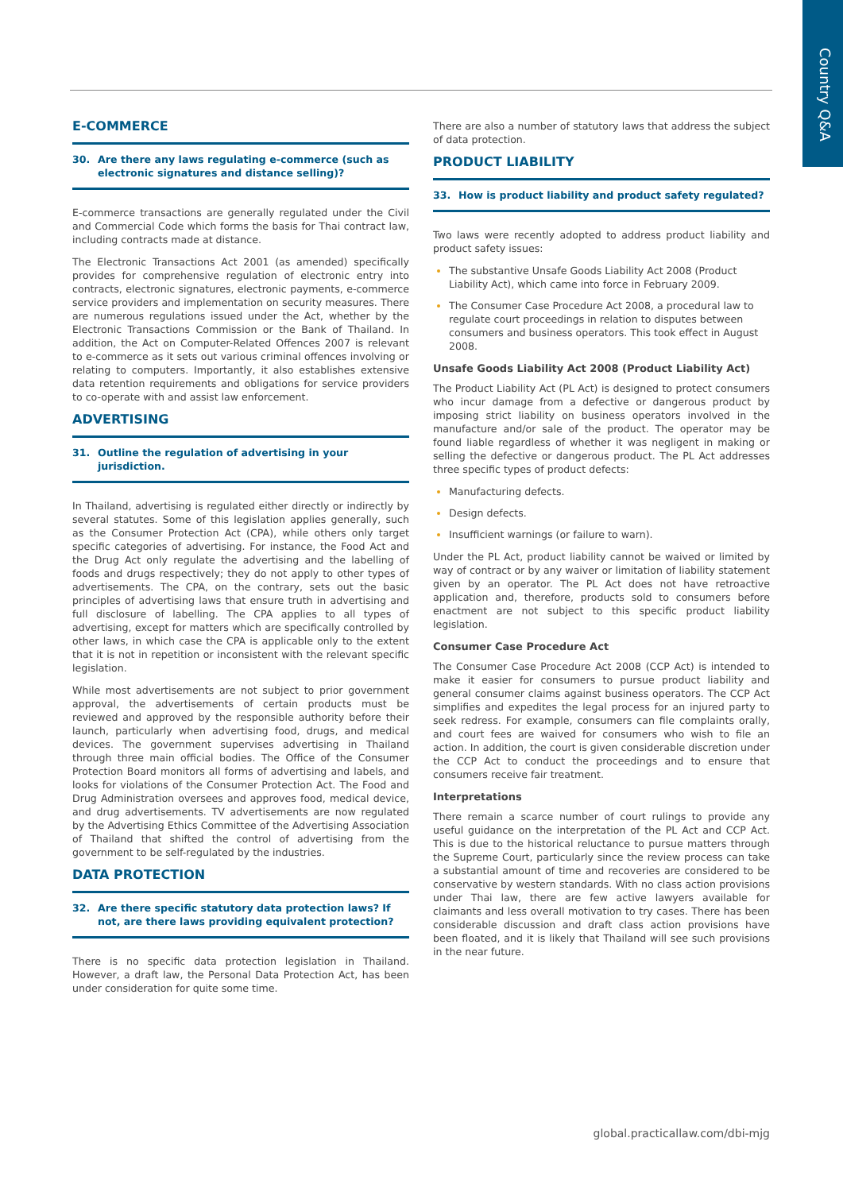Country Q&A
E-COMMERCE
30. Are there any laws regulating e-commerce (such as electronic signatures and distance selling)?
E-commerce transactions are generally regulated under the Civil and Commercial Code which forms the basis for Thai contract law, including contracts made at distance.
The Electronic Transactions Act 2001 (as amended) specifically provides for comprehensive regulation of electronic entry into contracts, electronic signatures, electronic payments, e-commerce service providers and implementation on security measures. There are numerous regulations issued under the Act, whether by the Electronic Transactions Commission or the Bank of Thailand. In addition, the Act on Computer-Related Offences 2007 is relevant to e-commerce as it sets out various criminal offences involving or relating to computers. Importantly, it also establishes extensive data retention requirements and obligations for service providers to co-operate with and assist law enforcement.
ADVERTISING
31. Outline the regulation of advertising in your jurisdiction.
In Thailand, advertising is regulated either directly or indirectly by several statutes. Some of this legislation applies generally, such as the Consumer Protection Act (CPA), while others only target specific categories of advertising. For instance, the Food Act and the Drug Act only regulate the advertising and the labelling of foods and drugs respectively; they do not apply to other types of advertisements. The CPA, on the contrary, sets out the basic principles of advertising laws that ensure truth in advertising and full disclosure of labelling. The CPA applies to all types of advertising, except for matters which are specifically controlled by other laws, in which case the CPA is applicable only to the extent that it is not in repetition or inconsistent with the relevant specific legislation.
While most advertisements are not subject to prior government approval, the advertisements of certain products must be reviewed and approved by the responsible authority before their launch, particularly when advertising food, drugs, and medical devices. The government supervises advertising in Thailand through three main official bodies. The Office of the Consumer Protection Board monitors all forms of advertising and labels, and looks for violations of the Consumer Protection Act. The Food and Drug Administration oversees and approves food, medical device, and drug advertisements. TV advertisements are now regulated by the Advertising Ethics Committee of the Advertising Association of Thailand that shifted the control of advertising from the government to be self-regulated by the industries.
DATA PROTECTION
32. Are there specific statutory data protection laws? If not, are there laws providing equivalent protection?
There is no specific data protection legislation in Thailand. However, a draft law, the Personal Data Protection Act, has been under consideration for quite some time.
There are also a number of statutory laws that address the subject of data protection.
PRODUCT LIABILITY
33. How is product liability and product safety regulated?
Two laws were recently adopted to address product liability and product safety issues:
The substantive Unsafe Goods Liability Act 2008 (Product Liability Act), which came into force in February 2009.
The Consumer Case Procedure Act 2008, a procedural law to regulate court proceedings in relation to disputes between consumers and business operators. This took effect in August 2008.
Unsafe Goods Liability Act 2008 (Product Liability Act)
The Product Liability Act (PL Act) is designed to protect consumers who incur damage from a defective or dangerous product by imposing strict liability on business operators involved in the manufacture and/or sale of the product. The operator may be found liable regardless of whether it was negligent in making or selling the defective or dangerous product. The PL Act addresses three specific types of product defects:
Manufacturing defects.
Design defects.
Insufficient warnings (or failure to warn).
Under the PL Act, product liability cannot be waived or limited by way of contract or by any waiver or limitation of liability statement given by an operator. The PL Act does not have retroactive application and, therefore, products sold to consumers before enactment are not subject to this specific product liability legislation.
Consumer Case Procedure Act
The Consumer Case Procedure Act 2008 (CCP Act) is intended to make it easier for consumers to pursue product liability and general consumer claims against business operators. The CCP Act simplifies and expedites the legal process for an injured party to seek redress. For example, consumers can file complaints orally, and court fees are waived for consumers who wish to file an action. In addition, the court is given considerable discretion under the CCP Act to conduct the proceedings and to ensure that consumers receive fair treatment.
Interpretations
There remain a scarce number of court rulings to provide any useful guidance on the interpretation of the PL Act and CCP Act. This is due to the historical reluctance to pursue matters through the Supreme Court, particularly since the review process can take a substantial amount of time and recoveries are considered to be conservative by western standards. With no class action provisions under Thai law, there are few active lawyers available for claimants and less overall motivation to try cases. There has been considerable discussion and draft class action provisions have been floated, and it is likely that Thailand will see such provisions in the near future.
global.practicallaw.com/dbi-mjg